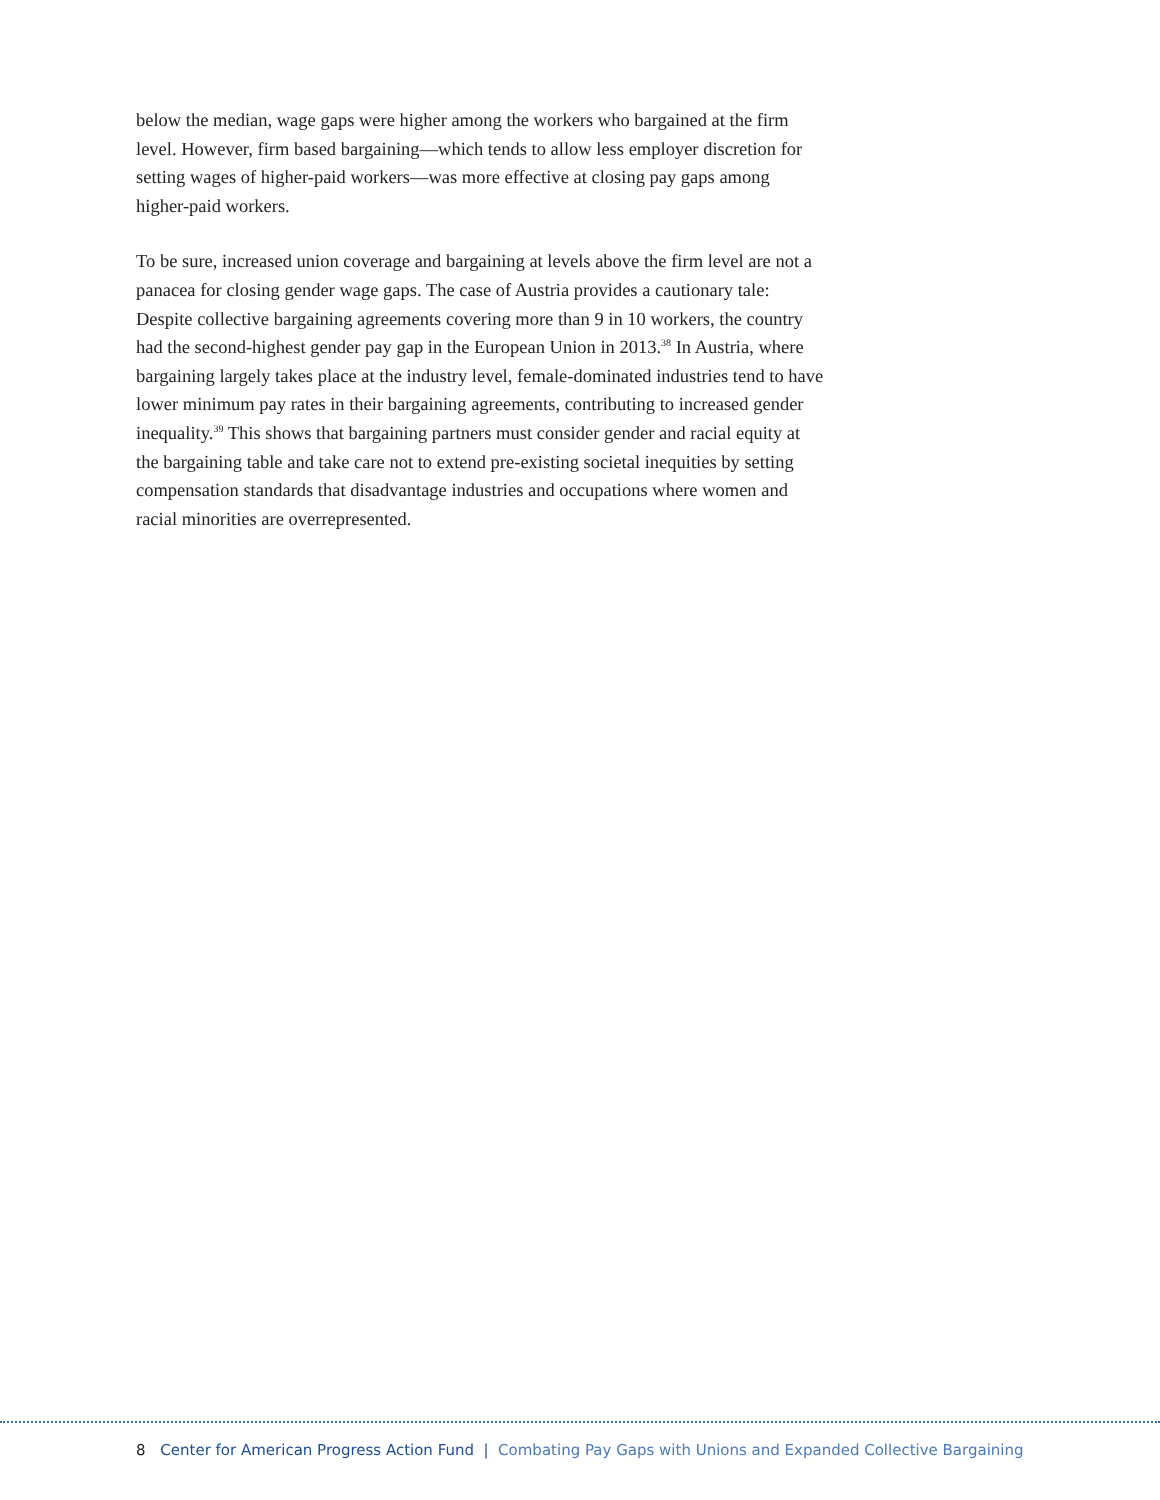below the median, wage gaps were higher among the workers who bargained at the firm level. However, firm based bargaining—which tends to allow less employer discretion for setting wages of higher-paid workers—was more effective at closing pay gaps among higher-paid workers.
To be sure, increased union coverage and bargaining at levels above the firm level are not a panacea for closing gender wage gaps. The case of Austria provides a cautionary tale: Despite collective bargaining agreements covering more than 9 in 10 workers, the country had the second-highest gender pay gap in the European Union in 2013.<sup>38</sup> In Austria, where bargaining largely takes place at the industry level, female-dominated industries tend to have lower minimum pay rates in their bargaining agreements, contributing to increased gender inequality.<sup>39</sup> This shows that bargaining partners must consider gender and racial equity at the bargaining table and take care not to extend pre-existing societal inequities by setting compensation standards that disadvantage industries and occupations where women and racial minorities are overrepresented.
8 Center for American Progress Action Fund | Combating Pay Gaps with Unions and Expanded Collective Bargaining